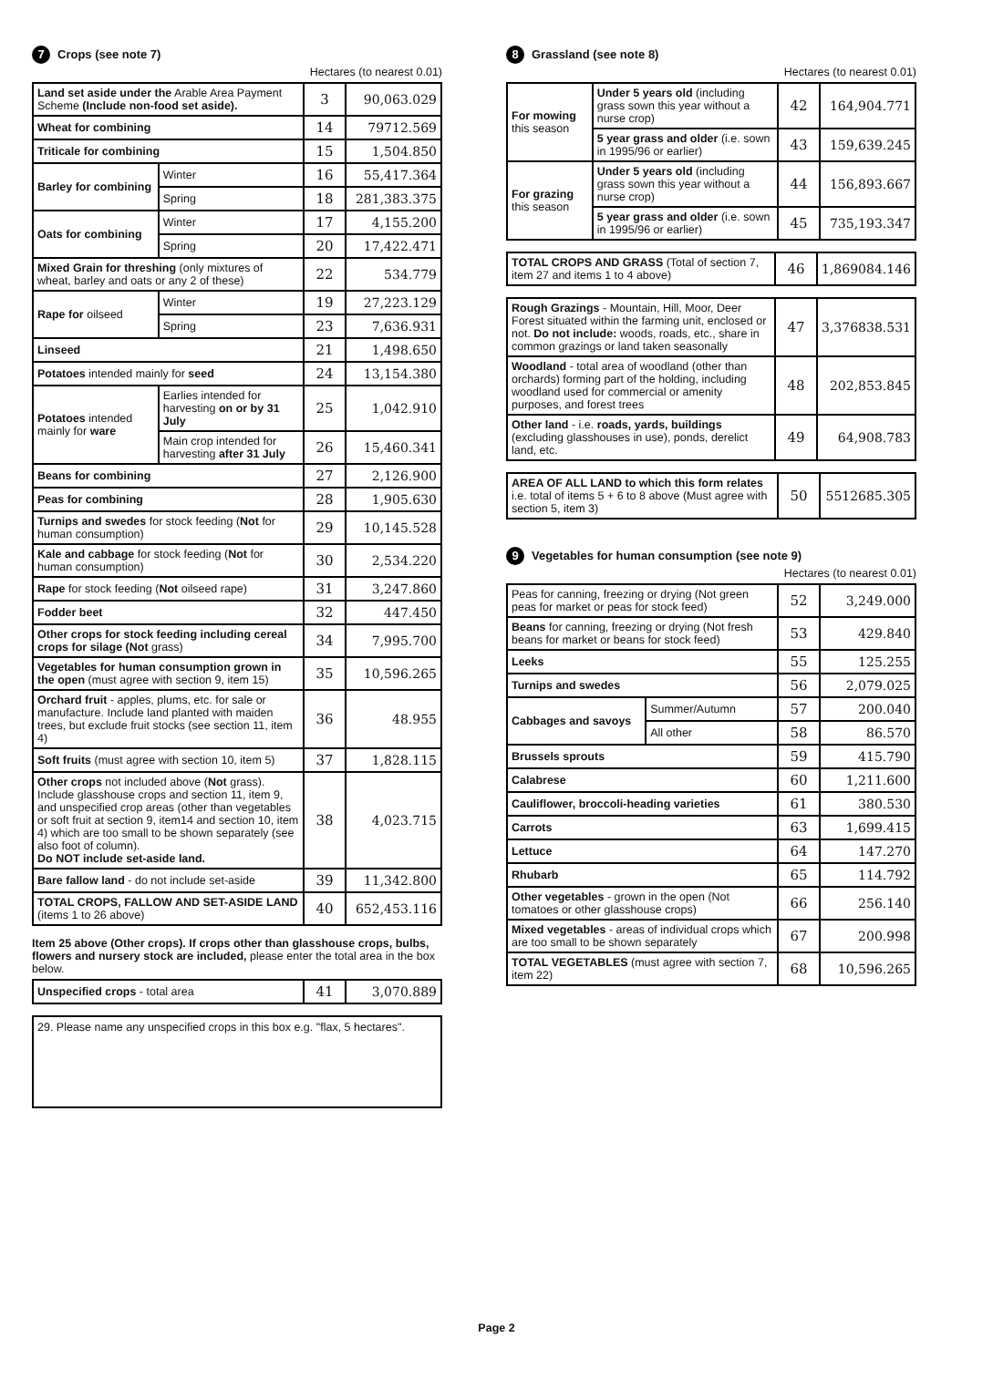7 Crops (see note 7)
Hectares (to nearest 0.01)
| Land set aside under the Arable Area Payment Scheme (Include non-food set aside). | | 3 | 90,063.029 |
| Wheat for combining | | 14 | 79712.569 |
| Triticale for combining | | 15 | 1,504.850 |
| Barley for combining | Winter | 16 | 55,417.364 |
| | Spring | 18 | 281,383.375 |
| Oats for combining | Winter | 17 | 4,155.200 |
| | Spring | 20 | 17,422.471 |
| Mixed Grain for threshing (only mixtures of wheat, barley and oats or any 2 of these) | | 22 | 534.779 |
| Rape for oilseed | Winter | 19 | 27,223.129 |
| | Spring | 23 | 7,636.931 |
| Linseed | | 21 | 1,498.650 |
| Potatoes intended mainly for seed | | 24 | 13,154.380 |
| Potatoes intended mainly for ware | Earlies intended for harvesting on or by 31 July | 25 | 1,042.910 |
| | Main crop intended for harvesting after 31 July | 26 | 15,460.341 |
| Beans for combining | | 27 | 2,126.900 |
| Peas for combining | | 28 | 1,905.630 |
| Turnips and swedes for stock feeding ( Not for human consumption) | | 29 | 10,145.528 |
| Kale and cabbage for stock feeding ( Not for human consumption) | | 30 | 2,534.220 |
| Rape for stock feeding ( Not oilseed rape) | | 31 | 3,247.860 |
| Fodder beet | | 32 | 447.450 |
| Other crops for stock feeding including cereal crops for silage (Not grass) | | 34 | 7,995.700 |
| Vegetables for human consumption grown in the open (must agree with section 9, item 15) | | 35 | 10,596.265 |
| Orchard fruit - apples, plums, etc. for sale or manufacture. Include land planted with maiden trees, but exclude fruit stocks (see section 11, item 4) | | 36 | 48.955 |
| Soft fruits (must agree with section 10, item 5) | | 37 | 1,828.115 |
| Other crops not included above ( Not grass). Include glasshouse crops and section 11, item 9, and unspecified crop areas (other than vegetables or soft fruit at section 9, item14 and section 10, item 4) which are too small to be shown separately (see also foot of column). Do NOT include set-aside land. | | 38 | 4,023.715 |
| Bare fallow land - do not include set-aside | | 39 | 11,342.800 |
| TOTAL CROPS, FALLOW AND SET-ASIDE LAND (items 1 to 26 above) | | 40 | 652,453.116 |
Item 25 above (Other crops). If crops other than glasshouse crops, bulbs, flowers and nursery stock are included, please enter the total area in the box below.
| Unspecified crops - total area | 41 | 3,070.889 |
29. Please name any unspecified crops in this box e.g. "flax, 5 hectares".
8 Grassland (see note 8)
Hectares (to nearest 0.01)
| For mowing this season | Under 5 years old (including grass sown this year without a nurse crop) | 42 | 164,904.771 |
| | 5 year grass and older (i.e. sown in 1995/96 or earlier) | 43 | 159,639.245 |
| For grazing this season | Under 5 years old (including grass sown this year without a nurse crop) | 44 | 156,893.667 |
| | 5 year grass and older (i.e. sown in 1995/96 or earlier) | 45 | 735,193.347 |
| TOTAL CROPS AND GRASS (Total of section 7, item 27 and items 1 to 4 above) | 46 | 1,869084.146 |
| Rough Grazings - Mountain, Hill, Moor, Deer Forest situated within the farming unit, enclosed or not. Do not include: woods, roads, etc., share in common grazings or land taken seasonally | 47 | 3,376838.531 |
| Woodland - total area of woodland (other than orchards) forming part of the holding, including woodland used for commercial or amenity purposes, and forest trees | 48 | 202,853.845 |
| Other land - i.e. roads, yards, buildings (excluding glasshouses in use), ponds, derelict land, etc. | 49 | 64,908.783 |
| AREA OF ALL LAND to which this form relates i.e. total of items 5 + 6 to 8 above (Must agree with section 5, item 3) | 50 | 5512685.305 |
9 Vegetables for human consumption (see note 9)
Hectares (to nearest 0.01)
| Peas for canning, freezing or drying (Not green peas for market or peas for stock feed) | | 52 | 3,249.000 |
| Beans for canning, freezing or drying (Not fresh beans for market or beans for stock feed) | | 53 | 429.840 |
| Leeks | | 55 | 125.255 |
| Turnips and swedes | | 56 | 2,079.025 |
| Cabbages and savoys | Summer/Autumn | 57 | 200.040 |
| | All other | 58 | 86.570 |
| Brussels sprouts | | 59 | 415.790 |
| Calabrese | | 60 | 1,211.600 |
| Cauliflower, broccoli-heading varieties | | 61 | 380.530 |
| Carrots | | 63 | 1,699.415 |
| Lettuce | | 64 | 147.270 |
| Rhubarb | | 65 | 114.792 |
| Other vegetables - grown in the open (Not tomatoes or other glasshouse crops) | | 66 | 256.140 |
| Mixed vegetables - areas of individual crops which are too small to be shown separately | | 67 | 200.998 |
| TOTAL VEGETABLES (must agree with section 7, item 22) | | 68 | 10,596.265 |
Page 2